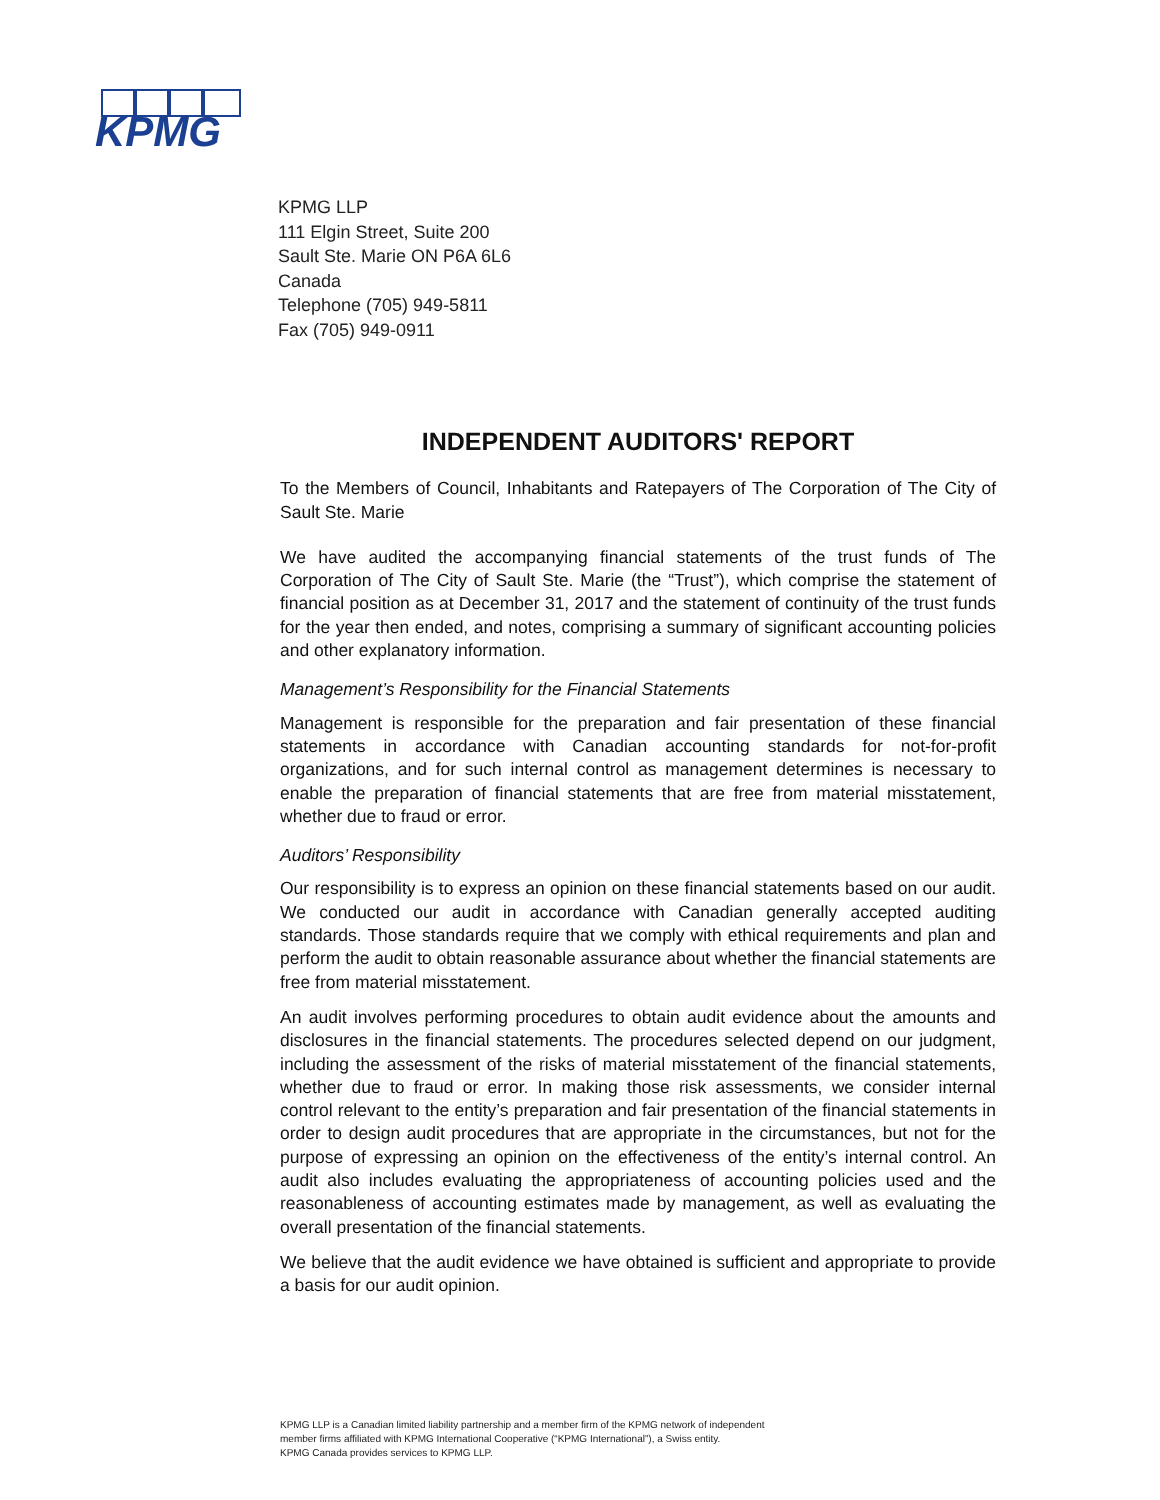KPMG
KPMG LLP
111 Elgin Street, Suite 200
Sault Ste. Marie ON P6A 6L6
Canada
Telephone (705) 949-5811
Fax (705) 949-0911
INDEPENDENT AUDITORS' REPORT
To the Members of Council, Inhabitants and Ratepayers of The Corporation of The City of Sault Ste. Marie
We have audited the accompanying financial statements of the trust funds of The Corporation of The City of Sault Ste. Marie (the “Trust”), which comprise the statement of financial position as at December 31, 2017 and the statement of continuity of the trust funds for the year then ended, and notes, comprising a summary of significant accounting policies and other explanatory information.
Management’s Responsibility for the Financial Statements
Management is responsible for the preparation and fair presentation of these financial statements in accordance with Canadian accounting standards for not-for-profit organizations, and for such internal control as management determines is necessary to enable the preparation of financial statements that are free from material misstatement, whether due to fraud or error.
Auditors’ Responsibility
Our responsibility is to express an opinion on these financial statements based on our audit. We conducted our audit in accordance with Canadian generally accepted auditing standards. Those standards require that we comply with ethical requirements and plan and perform the audit to obtain reasonable assurance about whether the financial statements are free from material misstatement.
An audit involves performing procedures to obtain audit evidence about the amounts and disclosures in the financial statements. The procedures selected depend on our judgment, including the assessment of the risks of material misstatement of the financial statements, whether due to fraud or error. In making those risk assessments, we consider internal control relevant to the entity’s preparation and fair presentation of the financial statements in order to design audit procedures that are appropriate in the circumstances, but not for the purpose of expressing an opinion on the effectiveness of the entity’s internal control. An audit also includes evaluating the appropriateness of accounting policies used and the reasonableness of accounting estimates made by management, as well as evaluating the overall presentation of the financial statements.
We believe that the audit evidence we have obtained is sufficient and appropriate to provide a basis for our audit opinion.
KPMG LLP is a Canadian limited liability partnership and a member firm of the KPMG network of independent
member firms affiliated with KPMG International Cooperative (“KPMG International”), a Swiss entity.
KPMG Canada provides services to KPMG LLP.